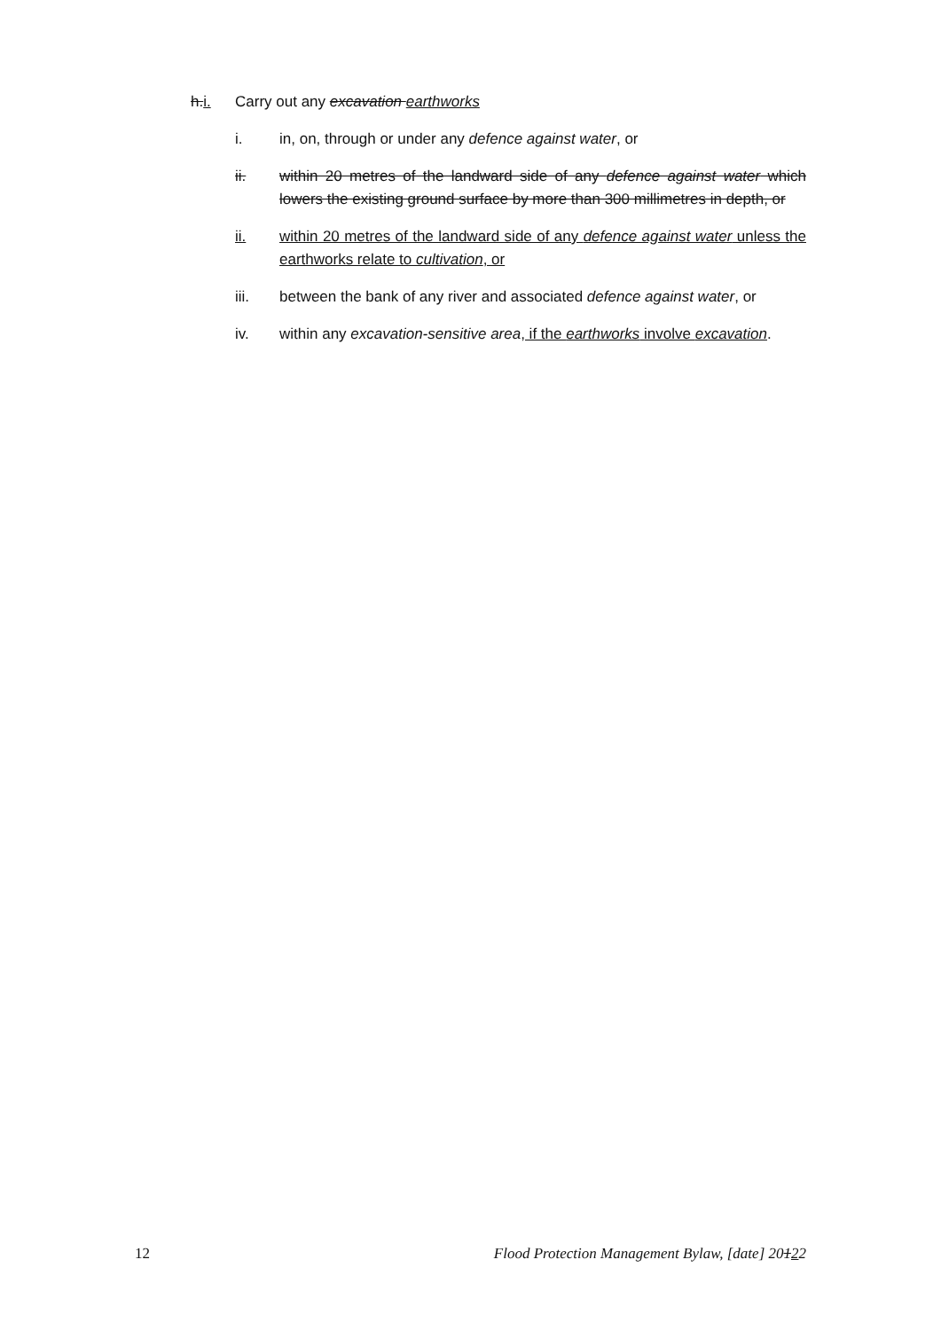h.i. Carry out any excavation earthworks
i. in, on, through or under any defence against water, or
ii. within 20 metres of the landward side of any defence against water which lowers the existing ground surface by more than 300 millimetres in depth, or
ii. within 20 metres of the landward side of any defence against water unless the earthworks relate to cultivation, or
iii. between the bank of any river and associated defence against water, or
iv. within any excavation-sensitive area, if the earthworks involve excavation.
12 Flood Protection Management Bylaw, [date] 20122